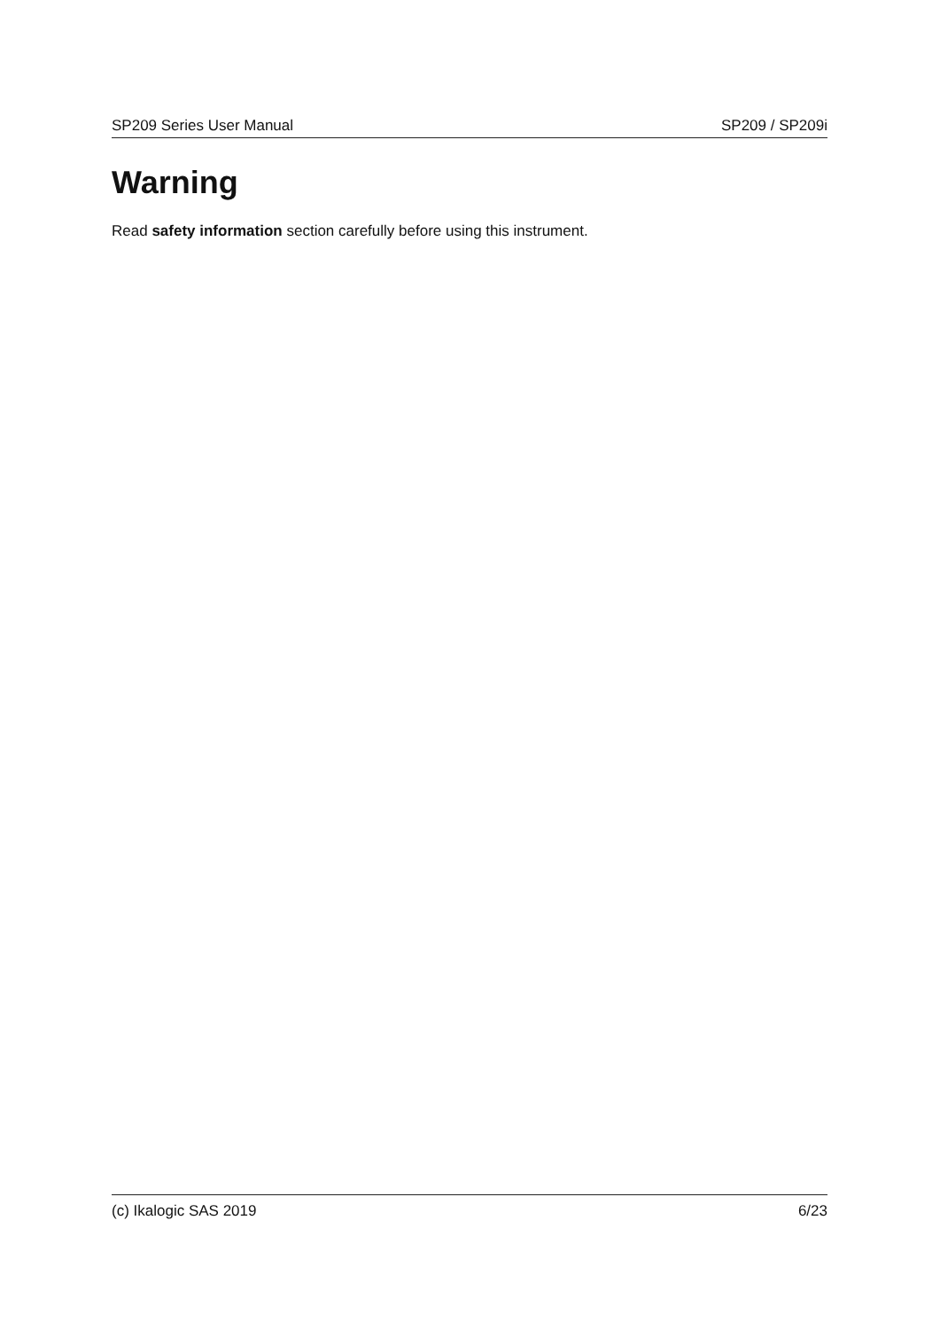SP209 Series User Manual SP209 / SP209i
Warning
Read safety information section carefully before using this instrument.
(c) Ikalogic SAS 2019 6/23